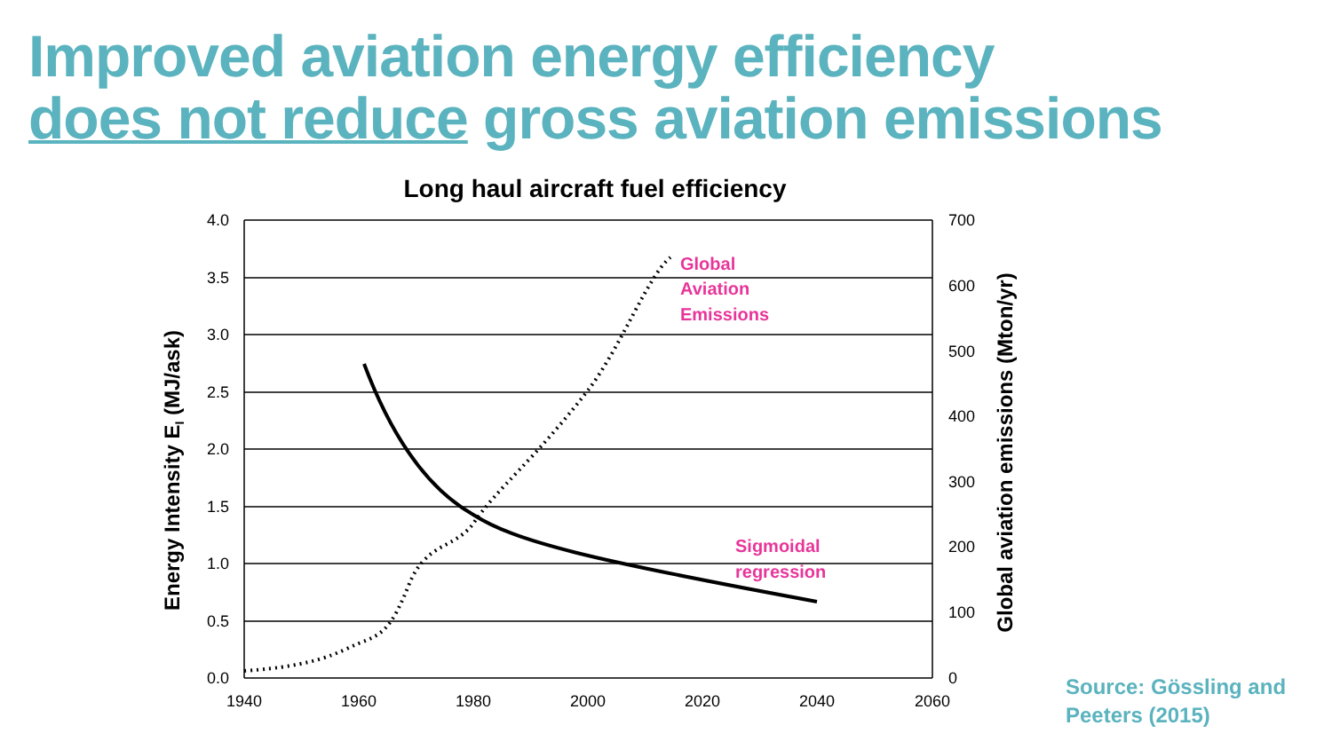Improved aviation energy efficiency
does not reduce gross aviation emissions
Long haul aircraft fuel efficiency
4.0
3.5
3.0
2.5
2.0
1.5
1.0
0.5
0.0
700
600
500
400
300
200
100
0
1940
1960
1980
2000
2020
2040
2060
Energy Intensity EI (MJ/ask)
Global aviation emissions (Mton/yr)
Global
Aviation
Emissions
Sigmoidal
regression
Source: Gössling and
Peeters (2015)